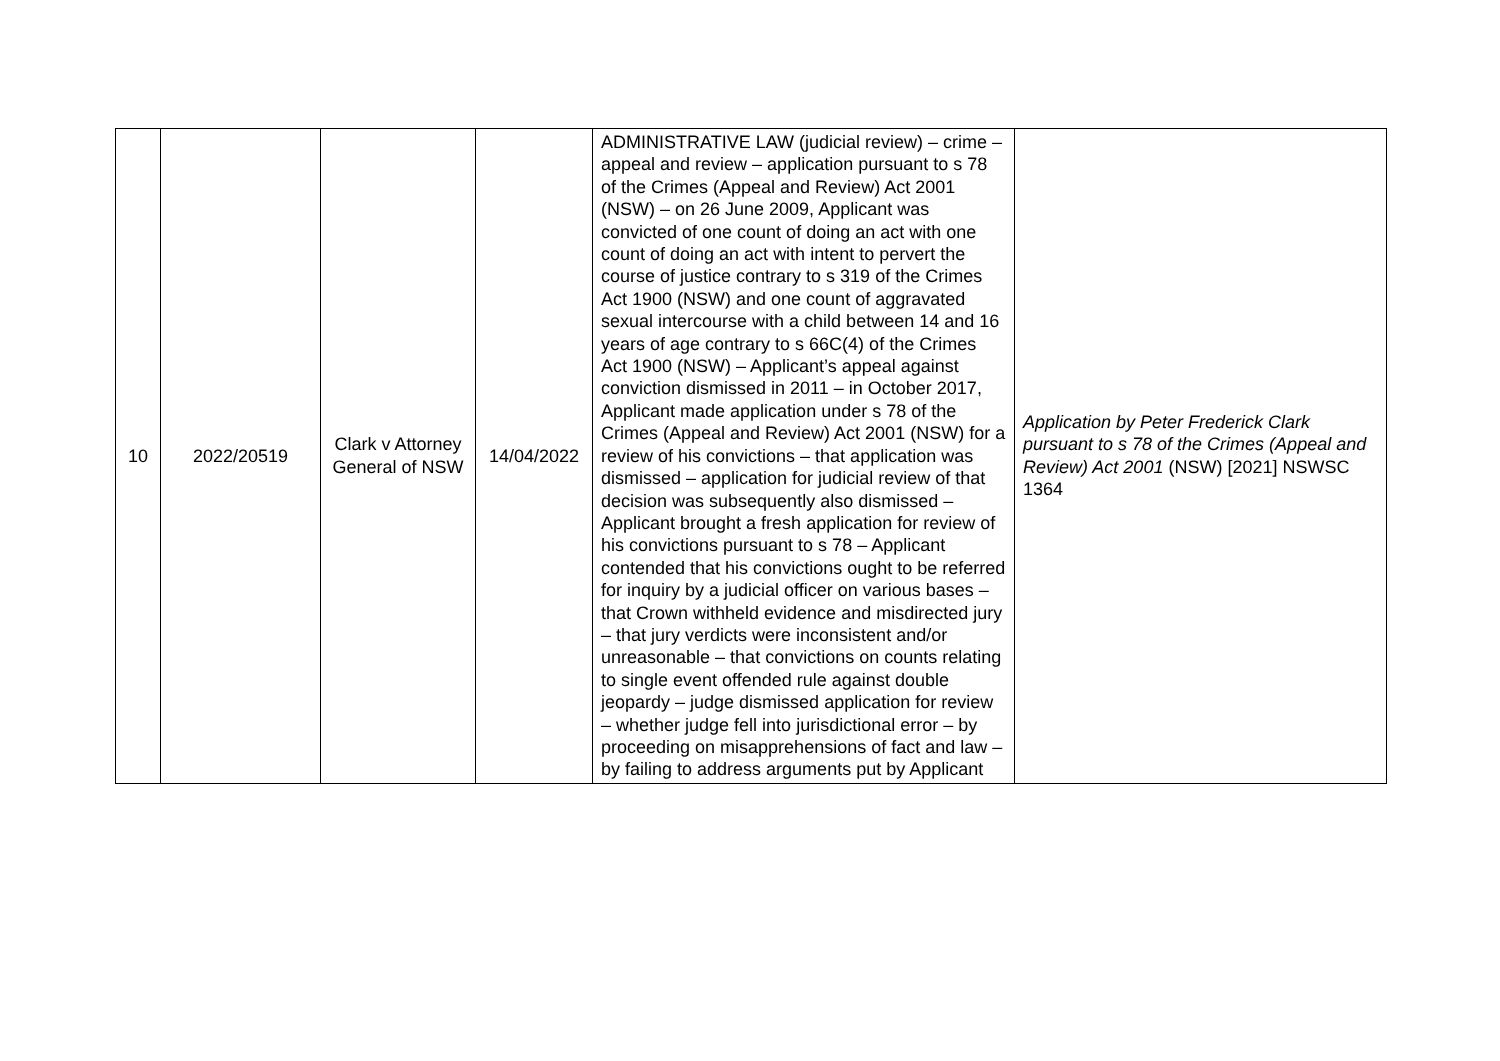| 10 | 2022/20519 | Clark v Attorney General of NSW | 14/04/2022 | ADMINISTRATIVE LAW (judicial review) – crime – appeal and review – application pursuant to s 78 of the Crimes (Appeal and Review) Act 2001 (NSW) – on 26 June 2009, Applicant was convicted of one count of doing an act with one count of doing an act with intent to pervert the course of justice contrary to s 319 of the Crimes Act 1900 (NSW) and one count of aggravated sexual intercourse with a child between 14 and 16 years of age contrary to s 66C(4) of the Crimes Act 1900 (NSW) – Applicant’s appeal against conviction dismissed in 2011 – in October 2017, Applicant made application under s 78 of the Crimes (Appeal and Review) Act 2001 (NSW) for a review of his convictions – that application was dismissed – application for judicial review of that decision was subsequently also dismissed – Applicant brought a fresh application for review of his convictions pursuant to s 78 – Applicant contended that his convictions ought to be referred for inquiry by a judicial officer on various bases – that Crown withheld evidence and misdirected jury – that jury verdicts were inconsistent and/or unreasonable – that convictions on counts relating to single event offended rule against double jeopardy – judge dismissed application for review – whether judge fell into jurisdictional error – by proceeding on misapprehensions of fact and law – by failing to address arguments put by Applicant | Application by Peter Frederick Clark pursuant to s 78 of the Crimes (Appeal and Review) Act 2001 (NSW) [2021] NSWSC 1364 |